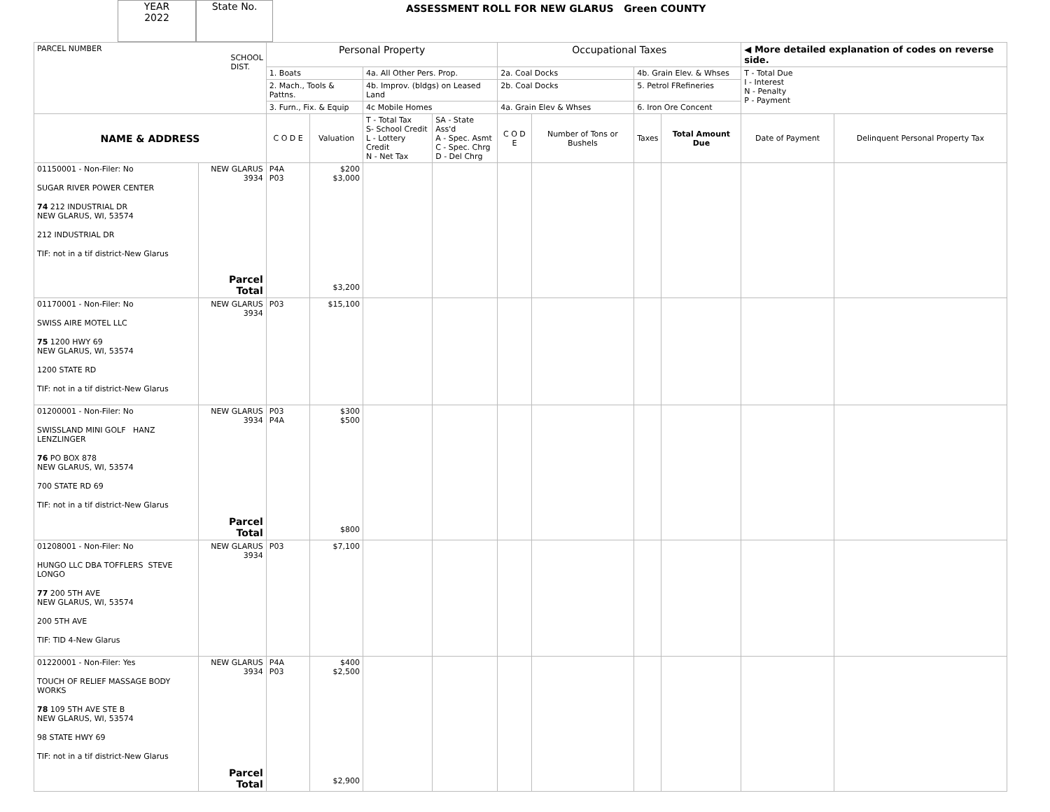YEAR
2022
State No.
ASSESSMENT ROLL FOR NEW GLARUS Green COUNTY
| PARCEL NUMBER SCHOOL DIST. | | Personal Property | | | | Occupational Taxes | | | | ◀ More detailed explanation of codes on reverse side. | |
| | | 1. Boats | | 4a. All Other Pers. Prop. | | 2a. Coal Docks | | 4b. Grain Elev. & Whses | | T - Total Due I - Interest N - Penalty P - Payment | |
| | | 2. Mach., Tools & Pattns. | | 4b. Improv. (bldgs) on Leased Land | | 2b. Coal Docks | | 5. Petrol FRefineries | | | |
| | | 3. Furn., Fix. & Equip | | 4c Mobile Homes | | 4a. Grain Elev & Whses | | 6. Iron Ore Concent | | | |
| NAME & ADDRESS | | C O D E | Valuation | T - Total Tax S- School Credit L - Lottery Credit N - Net Tax | SA - State Ass'd A - Spec. Asmt C - Spec. Chrg D - Del Chrg | C O D E | Number of Tons or Bushels | Taxes | Total Amount Due | Date of Payment | Delinquent Personal Property Tax |
| 01150001 - Non-Filer: No SUGAR RIVER POWER CENTER 74 212 INDUSTRIAL DR NEW GLARUS, WI, 53574 212 INDUSTRIAL DR TIF: not in a tif district-New Glarus | NEW GLARUS 3934 Parcel Total | P4A P03 | $200 $3,000 $3,200 | | | | | | | | |
| 01170001 - Non-Filer: No SWISS AIRE MOTEL LLC 75 1200 HWY 69 NEW GLARUS, WI, 53574 1200 STATE RD TIF: not in a tif district-New Glarus | NEW GLARUS 3934 | P03 | $15,100 | | | | | | | | |
| 01200001 - Non-Filer: No SWISSLAND MINI GOLF HANZ LENZLINGER 76 PO BOX 878 NEW GLARUS, WI, 53574 700 STATE RD 69 TIF: not in a tif district-New Glarus | NEW GLARUS 3934 Parcel Total | P03 P4A | $300 $500 $800 | | | | | | | | |
| 01208001 - Non-Filer: No HUNGO LLC DBA TOFFLERS STEVE LONGO 77 200 5TH AVE NEW GLARUS, WI, 53574 200 5TH AVE TIF: TID 4-New Glarus | NEW GLARUS 3934 | P03 | $7,100 | | | | | | | | |
| 01220001 - Non-Filer: Yes TOUCH OF RELIEF MASSAGE BODY WORKS 78 109 5TH AVE STE B NEW GLARUS, WI, 53574 98 STATE HWY 69 TIF: not in a tif district-New Glarus | NEW GLARUS 3934 Parcel Total | P4A P03 | $400 $2,500 $2,900 | | | | | | | | |